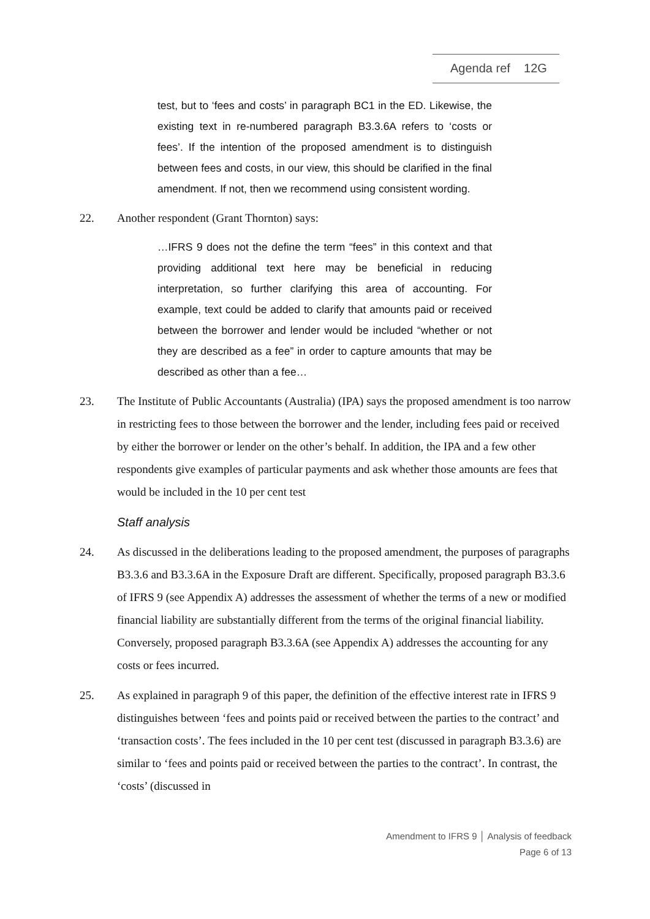Agenda ref 12G
test, but to ‘fees and costs’ in paragraph BC1 in the ED. Likewise, the existing text in re-numbered paragraph B3.3.6A refers to ‘costs or fees’. If the intention of the proposed amendment is to distinguish between fees and costs, in our view, this should be clarified in the final amendment. If not, then we recommend using consistent wording.
22. Another respondent (Grant Thornton) says:
…IFRS 9 does not the define the term “fees” in this context and that providing additional text here may be beneficial in reducing interpretation, so further clarifying this area of accounting. For example, text could be added to clarify that amounts paid or received between the borrower and lender would be included “whether or not they are described as a fee” in order to capture amounts that may be described as other than a fee…
23. The Institute of Public Accountants (Australia) (IPA) says the proposed amendment is too narrow in restricting fees to those between the borrower and the lender, including fees paid or received by either the borrower or lender on the other’s behalf. In addition, the IPA and a few other respondents give examples of particular payments and ask whether those amounts are fees that would be included in the 10 per cent test
Staff analysis
24. As discussed in the deliberations leading to the proposed amendment, the purposes of paragraphs B3.3.6 and B3.3.6A in the Exposure Draft are different. Specifically, proposed paragraph B3.3.6 of IFRS 9 (see Appendix A) addresses the assessment of whether the terms of a new or modified financial liability are substantially different from the terms of the original financial liability. Conversely, proposed paragraph B3.3.6A (see Appendix A) addresses the accounting for any costs or fees incurred.
25. As explained in paragraph 9 of this paper, the definition of the effective interest rate in IFRS 9 distinguishes between ‘fees and points paid or received between the parties to the contract’ and ‘transaction costs’. The fees included in the 10 per cent test (discussed in paragraph B3.3.6) are similar to ‘fees and points paid or received between the parties to the contract’. In contrast, the ‘costs’ (discussed in
Amendment to IFRS 9 │ Analysis of feedback
Page 6 of 13